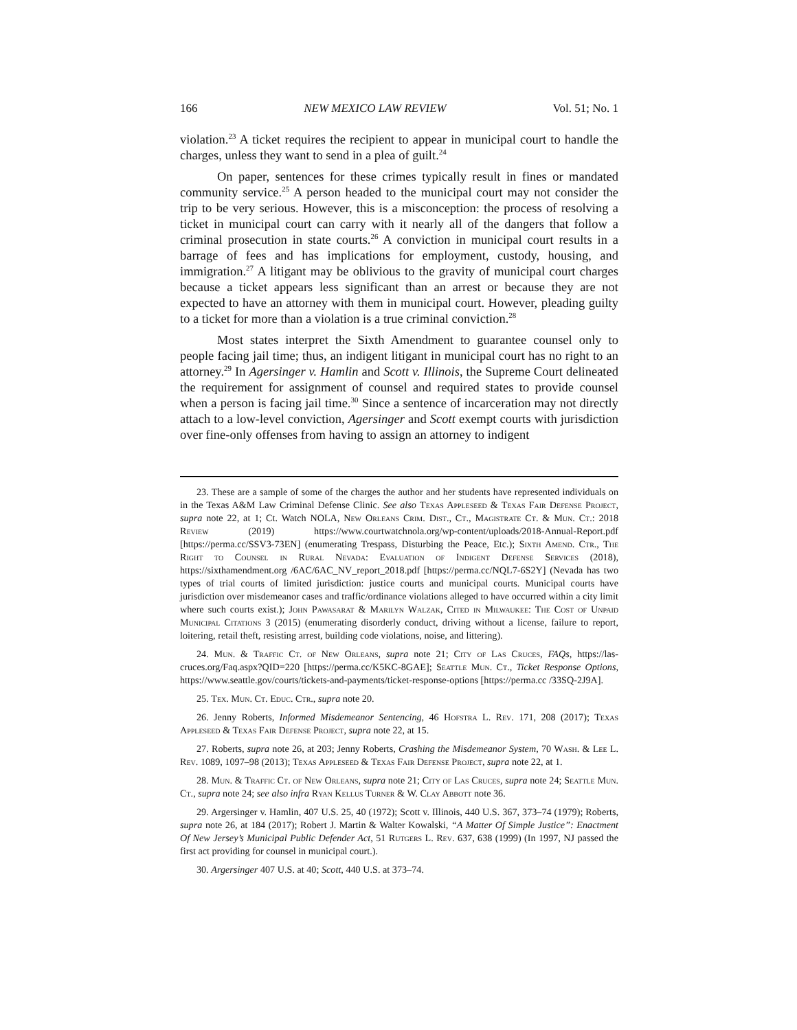166 NEW MEXICO LAW REVIEW Vol. 51; No. 1
violation.<sup>23</sup> A ticket requires the recipient to appear in municipal court to handle the charges, unless they want to send in a plea of guilt.<sup>24</sup>
On paper, sentences for these crimes typically result in fines or mandated community service.<sup>25</sup> A person headed to the municipal court may not consider the trip to be very serious. However, this is a misconception: the process of resolving a ticket in municipal court can carry with it nearly all of the dangers that follow a criminal prosecution in state courts.<sup>26</sup> A conviction in municipal court results in a barrage of fees and has implications for employment, custody, housing, and immigration.<sup>27</sup> A litigant may be oblivious to the gravity of municipal court charges because a ticket appears less significant than an arrest or because they are not expected to have an attorney with them in municipal court. However, pleading guilty to a ticket for more than a violation is a true criminal conviction.<sup>28</sup>
Most states interpret the Sixth Amendment to guarantee counsel only to people facing jail time; thus, an indigent litigant in municipal court has no right to an attorney.<sup>29</sup> In Agersinger v. Hamlin and Scott v. Illinois, the Supreme Court delineated the requirement for assignment of counsel and required states to provide counsel when a person is facing jail time.<sup>30</sup> Since a sentence of incarceration may not directly attach to a low-level conviction, Agersinger and Scott exempt courts with jurisdiction over fine-only offenses from having to assign an attorney to indigent
23. These are a sample of some of the charges the author and her students have represented individuals on in the Texas A&M Law Criminal Defense Clinic. See also Texas Appleseed & Texas Fair Defense Project, supra note 22, at 1; Ct. Watch NOLA, New Orleans Crim. Dist., Ct., Magistrate Ct. & Mun. Ct.: 2018 Review (2019) https://www.courtwatchnola.org/wp-content/uploads/2018-Annual-Report.pdf [https://perma.cc/SSV3-73EN] (enumerating Trespass, Disturbing the Peace, Etc.); Sixth Amend. Ctr., The Right to Counsel in Rural Nevada: Evaluation of Indigent Defense Services (2018), https://sixthamendment.org /6AC/6AC_NV_report_2018.pdf [https://perma.cc/NQL7-6S2Y] (Nevada has two types of trial courts of limited jurisdiction: justice courts and municipal courts. Municipal courts have jurisdiction over misdemeanor cases and traffic/ordinance violations alleged to have occurred within a city limit where such courts exist.); John Pawasarat & Marilyn Walzak, Cited in Milwaukee: The Cost of Unpaid Municipal Citations 3 (2015) (enumerating disorderly conduct, driving without a license, failure to report, loitering, retail theft, resisting arrest, building code violations, noise, and littering).
24. Mun. & Traffic Ct. of New Orleans, supra note 21; City of Las Cruces, FAQs, https://las-cruces.org/Faq.aspx?QID=220 [https://perma.cc/K5KC-8GAE]; Seattle Mun. Ct., Ticket Response Options, https://www.seattle.gov/courts/tickets-and-payments/ticket-response-options [https://perma.cc /33SQ-2J9A].
25. Tex. Mun. Ct. Educ. Ctr., supra note 20.
26. Jenny Roberts, Informed Misdemeanor Sentencing, 46 Hofstra L. Rev. 171, 208 (2017); Texas Appleseed & Texas Fair Defense Project, supra note 22, at 15.
27. Roberts, supra note 26, at 203; Jenny Roberts, Crashing the Misdemeanor System, 70 Wash. & Lee L. Rev. 1089, 1097–98 (2013); Texas Appleseed & Texas Fair Defense Project, supra note 22, at 1.
28. Mun. & Traffic Ct. of New Orleans, supra note 21; City of Las Cruces, supra note 24; Seattle Mun. Ct., supra note 24; see also infra Ryan Kellus Turner & W. Clay Abbott note 36.
29. Argersinger v. Hamlin, 407 U.S. 25, 40 (1972); Scott v. Illinois, 440 U.S. 367, 373–74 (1979); Roberts, supra note 26, at 184 (2017); Robert J. Martin & Walter Kowalski, “A Matter Of Simple Justice”: Enactment Of New Jersey’s Municipal Public Defender Act, 51 Rutgers L. Rev. 637, 638 (1999) (In 1997, NJ passed the first act providing for counsel in municipal court.).
30. Argersinger 407 U.S. at 40; Scott, 440 U.S. at 373–74.